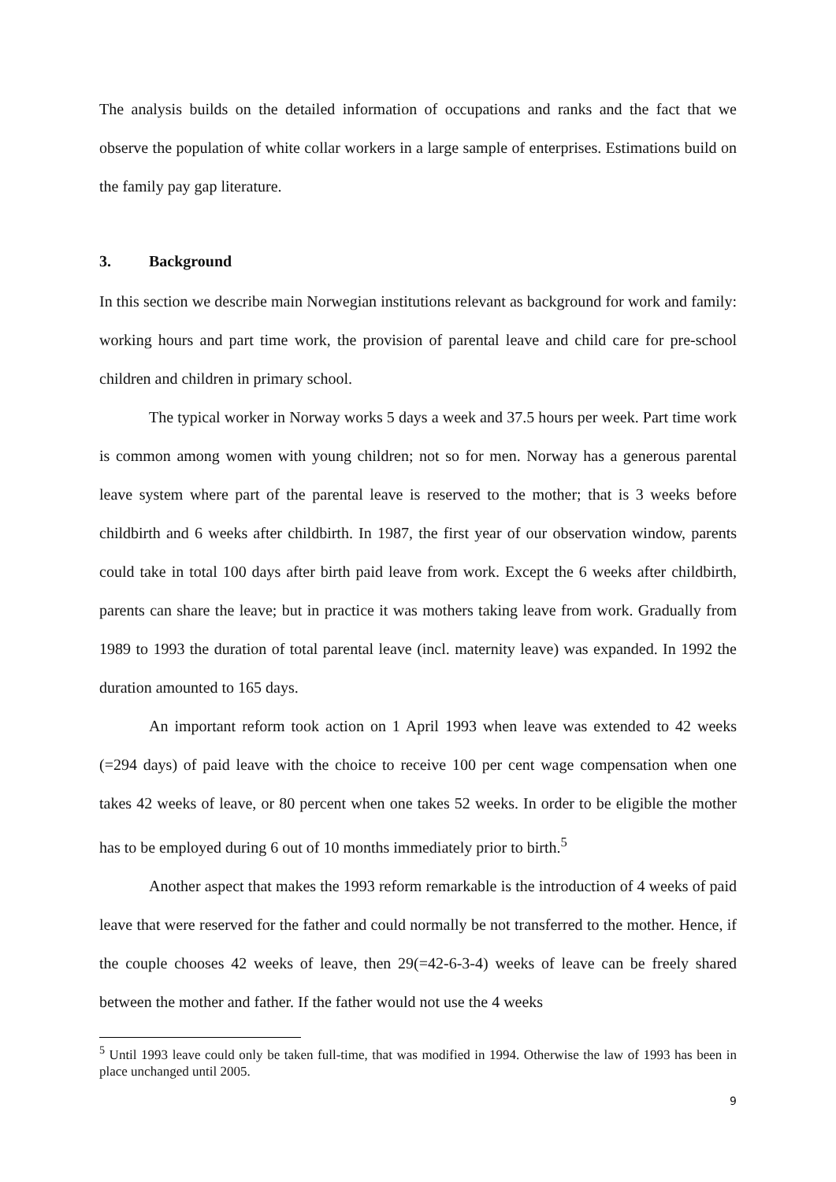The analysis builds on the detailed information of occupations and ranks and the fact that we observe the population of white collar workers in a large sample of enterprises. Estimations build on the family pay gap literature.
3. Background
In this section we describe main Norwegian institutions relevant as background for work and family: working hours and part time work, the provision of parental leave and child care for pre-school children and children in primary school.
The typical worker in Norway works 5 days a week and 37.5 hours per week. Part time work is common among women with young children; not so for men. Norway has a generous parental leave system where part of the parental leave is reserved to the mother; that is 3 weeks before childbirth and 6 weeks after childbirth. In 1987, the first year of our observation window, parents could take in total 100 days after birth paid leave from work. Except the 6 weeks after childbirth, parents can share the leave; but in practice it was mothers taking leave from work. Gradually from 1989 to 1993 the duration of total parental leave (incl. maternity leave) was expanded. In 1992 the duration amounted to 165 days.
An important reform took action on 1 April 1993 when leave was extended to 42 weeks (=294 days) of paid leave with the choice to receive 100 per cent wage compensation when one takes 42 weeks of leave, or 80 percent when one takes 52 weeks. In order to be eligible the mother has to be employed during 6 out of 10 months immediately prior to birth.<sup>5</sup>
Another aspect that makes the 1993 reform remarkable is the introduction of 4 weeks of paid leave that were reserved for the father and could normally be not transferred to the mother. Hence, if the couple chooses 42 weeks of leave, then 29(=42-6-3-4) weeks of leave can be freely shared between the mother and father. If the father would not use the 4 weeks
<sup>5</sup> Until 1993 leave could only be taken full-time, that was modified in 1994. Otherwise the law of 1993 has been in place unchanged until 2005.
9